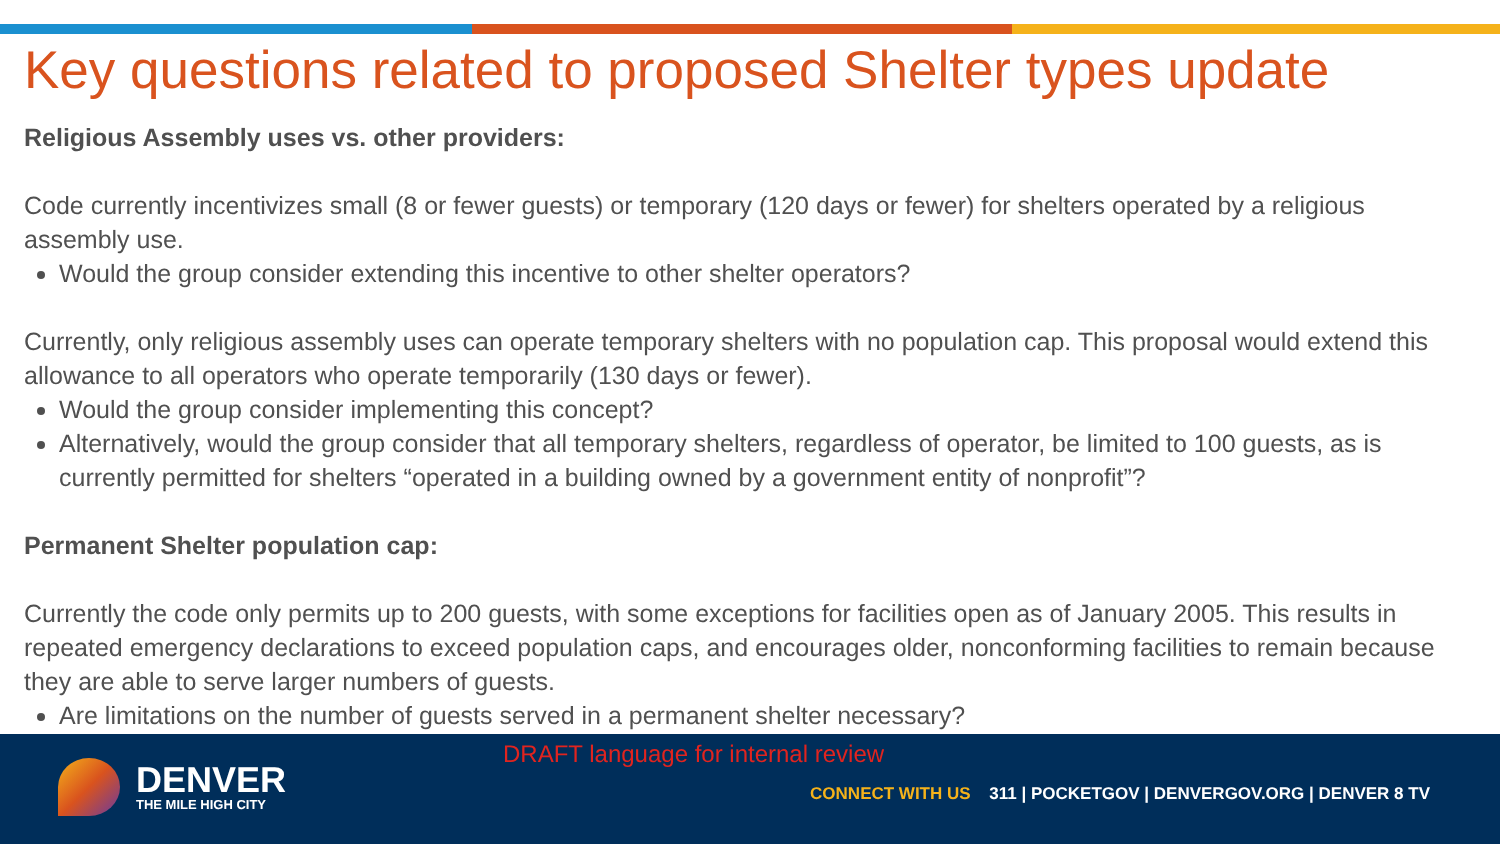Key questions related to proposed Shelter types update
Religious Assembly uses vs. other providers:
Code currently incentivizes small (8 or fewer guests) or temporary (120 days or fewer) for shelters operated by a religious assembly use.
Would the group consider extending this incentive to other shelter operators?
Currently, only religious assembly uses can operate temporary shelters with no population cap. This proposal would extend this allowance to all operators who operate temporarily (130 days or fewer).
Would the group consider implementing this concept?
Alternatively, would the group consider that all temporary shelters, regardless of operator, be limited to 100 guests, as is currently permitted for shelters “operated in a building owned by a government entity of nonprofit”?
Permanent Shelter population cap:
Currently the code only permits up to 200 guests, with some exceptions for facilities open as of January 2005. This results in repeated emergency declarations to exceed population caps, and encourages older, nonconforming facilities to remain because they are able to serve larger numbers of guests.
Are limitations on the number of guests served in a permanent shelter necessary?
DRAFT language for internal review
DENVER
THE MILE HIGH CITY
CONNECT WITH US 311 | POCKETGOV | DENVERGOV.ORG | DENVER 8 TV